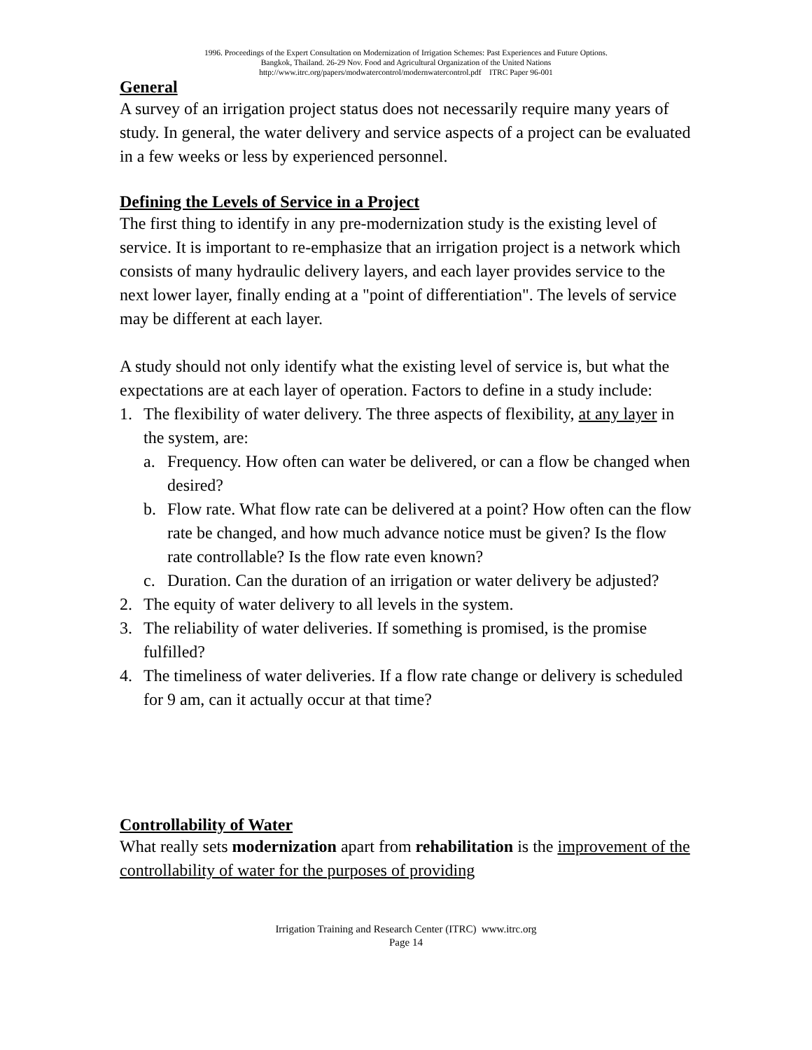1996. Proceedings of the Expert Consultation on Modernization of Irrigation Schemes: Past Experiences and Future Options.
Bangkok, Thailand. 26-29 Nov. Food and Agricultural Organization of the United Nations
http://www.itrc.org/papers/modwatercontrol/modernwatercontrol.pdf ITRC Paper 96-001
General
A survey of an irrigation project status does not necessarily require many years of study. In general, the water delivery and service aspects of a project can be evaluated in a few weeks or less by experienced personnel.
Defining the Levels of Service in a Project
The first thing to identify in any pre-modernization study is the existing level of service. It is important to re-emphasize that an irrigation project is a network which consists of many hydraulic delivery layers, and each layer provides service to the next lower layer, finally ending at a "point of differentiation". The levels of service may be different at each layer.
A study should not only identify what the existing level of service is, but what the expectations are at each layer of operation. Factors to define in a study include:
1. The flexibility of water delivery. The three aspects of flexibility, at any layer in the system, are:
a. Frequency. How often can water be delivered, or can a flow be changed when desired?
b. Flow rate. What flow rate can be delivered at a point? How often can the flow rate be changed, and how much advance notice must be given? Is the flow rate controllable? Is the flow rate even known?
c. Duration. Can the duration of an irrigation or water delivery be adjusted?
2. The equity of water delivery to all levels in the system.
3. The reliability of water deliveries. If something is promised, is the promise fulfilled?
4. The timeliness of water deliveries. If a flow rate change or delivery is scheduled for 9 am, can it actually occur at that time?
Controllability of Water
What really sets modernization apart from rehabilitation is the improvement of the controllability of water for the purposes of providing
Irrigation Training and Research Center (ITRC) www.itrc.org
Page 14